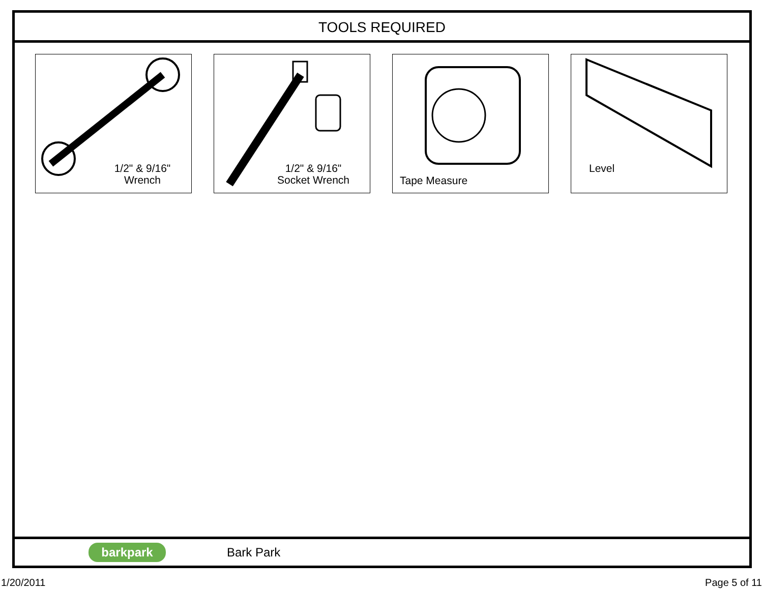TOOLS REQUIRED
1/2" & 9/16"
Wrench
1/2" & 9/16"
Socket Wrench
Tape Measure
Level
barkpark
Bark Park
1/20/2011 Page 5 of 11